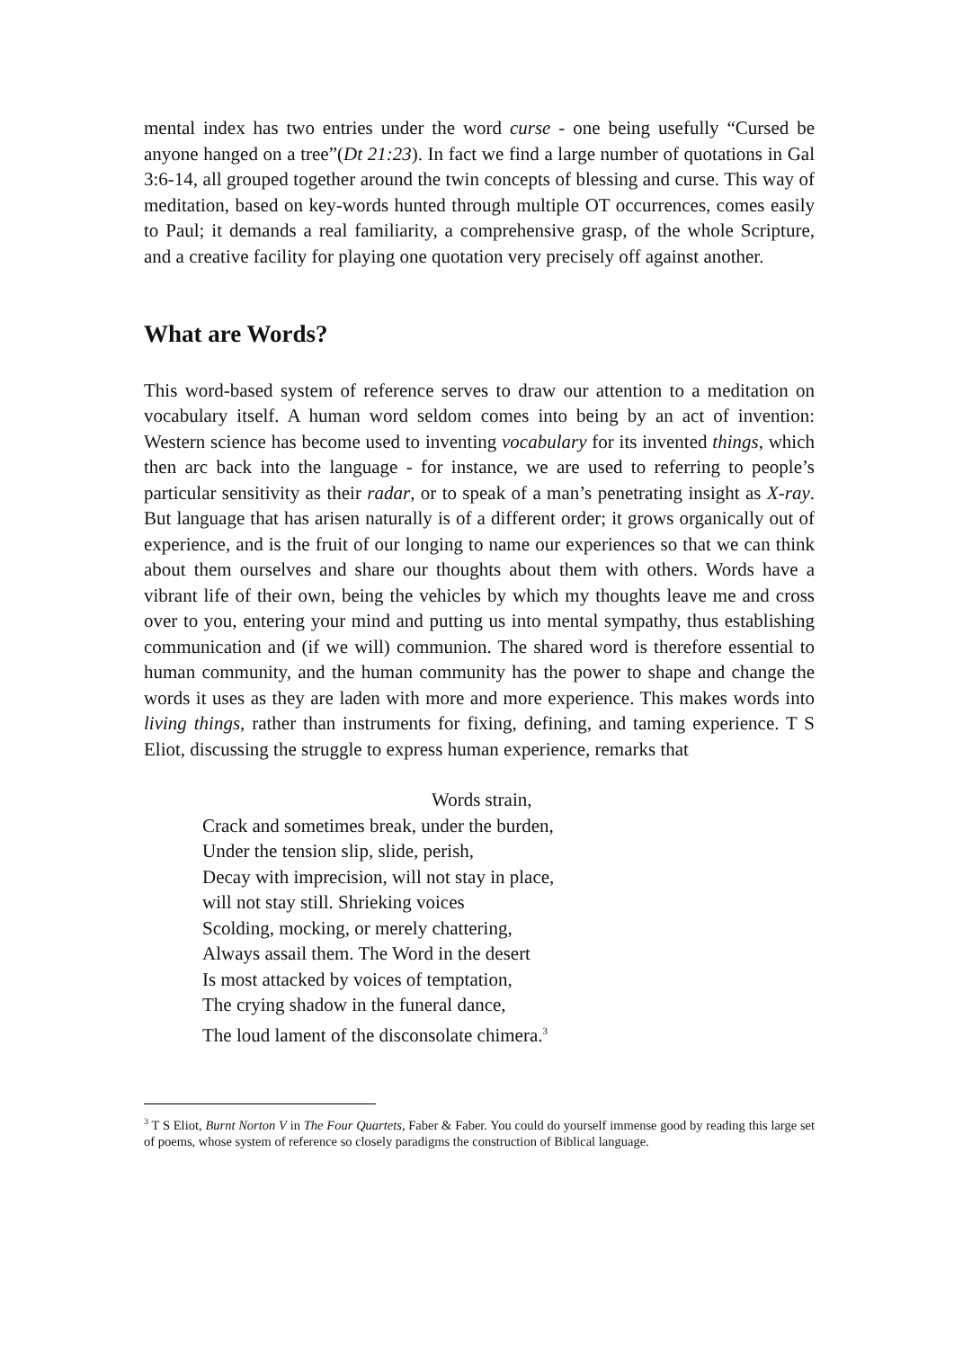mental index has two entries under the word curse - one being usefully “Cursed be anyone hanged on a tree”(Dt 21:23). In fact we find a large number of quotations in Gal 3:6-14, all grouped together around the twin concepts of blessing and curse. This way of meditation, based on key-words hunted through multiple OT occurrences, comes easily to Paul; it demands a real familiarity, a comprehensive grasp, of the whole Scripture, and a creative facility for playing one quotation very precisely off against another.
What are Words?
This word-based system of reference serves to draw our attention to a meditation on vocabulary itself. A human word seldom comes into being by an act of invention: Western science has become used to inventing vocabulary for its invented things, which then arc back into the language - for instance, we are used to referring to people’s particular sensitivity as their radar, or to speak of a man’s penetrating insight as X-ray. But language that has arisen naturally is of a different order; it grows organically out of experience, and is the fruit of our longing to name our experiences so that we can think about them ourselves and share our thoughts about them with others. Words have a vibrant life of their own, being the vehicles by which my thoughts leave me and cross over to you, entering your mind and putting us into mental sympathy, thus establishing communication and (if we will) communion. The shared word is therefore essential to human community, and the human community has the power to shape and change the words it uses as they are laden with more and more experience. This makes words into living things, rather than instruments for fixing, defining, and taming experience. T S Eliot, discussing the struggle to express human experience, remarks that
Words strain,
Crack and sometimes break, under the burden,
Under the tension slip, slide, perish,
Decay with imprecision, will not stay in place,
will not stay still. Shrieking voices
Scolding, mocking, or merely chattering,
Always assail them. The Word in the desert
Is most attacked by voices of temptation,
The crying shadow in the funeral dance,
The loud lament of the disconsolate chimera.<sup>3</sup>
<sup>3</sup> T S Eliot, Burnt Norton V in The Four Quartets, Faber & Faber. You could do yourself immense good by reading this large set of poems, whose system of reference so closely paradigms the construction of Biblical language.